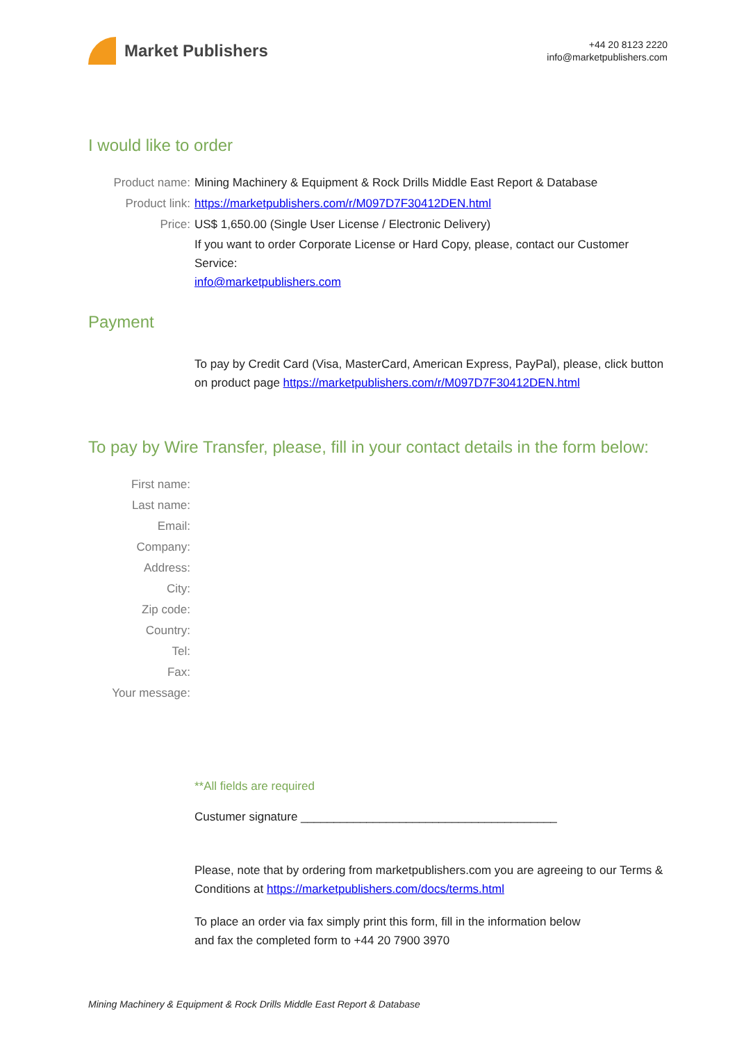Market Publishers
+44 20 8123 2220
info@marketpublishers.com
I would like to order
Product name: Mining Machinery & Equipment & Rock Drills Middle East Report & Database
Product link: https://marketpublishers.com/r/M097D7F30412DEN.html
Price: US$ 1,650.00 (Single User License / Electronic Delivery)
If you want to order Corporate License or Hard Copy, please, contact our Customer Service:
info@marketpublishers.com
Payment
To pay by Credit Card (Visa, MasterCard, American Express, PayPal), please, click button on product page https://marketpublishers.com/r/M097D7F30412DEN.html
To pay by Wire Transfer, please, fill in your contact details in the form below:
First name:
Last name:
Email:
Company:
Address:
City:
Zip code:
Country:
Tel:
Fax:
Your message:
**All fields are required
Custumer signature _______________________________________
Please, note that by ordering from marketpublishers.com you are agreeing to our Terms & Conditions at https://marketpublishers.com/docs/terms.html
To place an order via fax simply print this form, fill in the information below
and fax the completed form to +44 20 7900 3970
Mining Machinery & Equipment & Rock Drills Middle East Report & Database